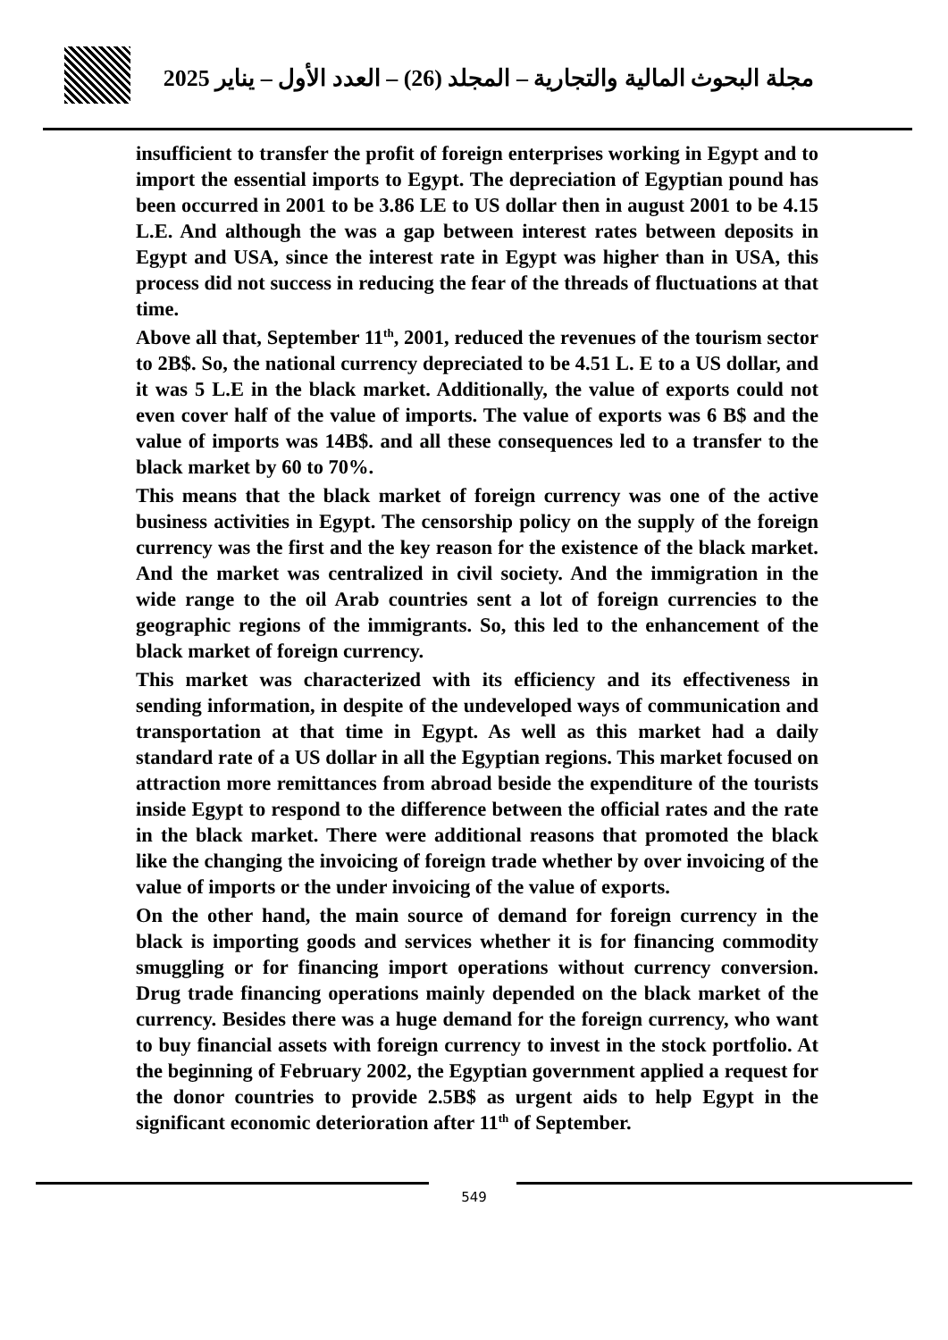مجلة البحوث المالية والتجارية – المجلد (26) – العدد الأول – يناير 2025
insufficient to transfer the profit of foreign enterprises working in Egypt and to import the essential imports to Egypt. The depreciation of Egyptian pound has been occurred in 2001 to be 3.86 LE to US dollar then in august 2001 to be 4.15 L.E. And although the was a gap between interest rates between deposits in Egypt and USA, since the interest rate in Egypt was higher than in USA, this process did not success in reducing the fear of the threads of fluctuations at that time.
Above all that, September 11<sup>th</sup>, 2001, reduced the revenues of the tourism sector to 2B$. So, the national currency depreciated to be 4.51 L. E to a US dollar, and it was 5 L.E in the black market. Additionally, the value of exports could not even cover half of the value of imports. The value of exports was 6 B$ and the value of imports was 14B$. and all these consequences led to a transfer to the black market by 60 to 70%.
This means that the black market of foreign currency was one of the active business activities in Egypt. The censorship policy on the supply of the foreign currency was the first and the key reason for the existence of the black market. And the market was centralized in civil society. And the immigration in the wide range to the oil Arab countries sent a lot of foreign currencies to the geographic regions of the immigrants. So, this led to the enhancement of the black market of foreign currency.
This market was characterized with its efficiency and its effectiveness in sending information, in despite of the undeveloped ways of communication and transportation at that time in Egypt. As well as this market had a daily standard rate of a US dollar in all the Egyptian regions. This market focused on attraction more remittances from abroad beside the expenditure of the tourists inside Egypt to respond to the difference between the official rates and the rate in the black market. There were additional reasons that promoted the black like the changing the invoicing of foreign trade whether by over invoicing of the value of imports or the under invoicing of the value of exports.
On the other hand, the main source of demand for foreign currency in the black is importing goods and services whether it is for financing commodity smuggling or for financing import operations without currency conversion. Drug trade financing operations mainly depended on the black market of the currency. Besides there was a huge demand for the foreign currency, who want to buy financial assets with foreign currency to invest in the stock portfolio. At the beginning of February 2002, the Egyptian government applied a request for the donor countries to provide 2.5B$ as urgent aids to help Egypt in the significant economic deterioration after 11<sup>th</sup> of September.
549